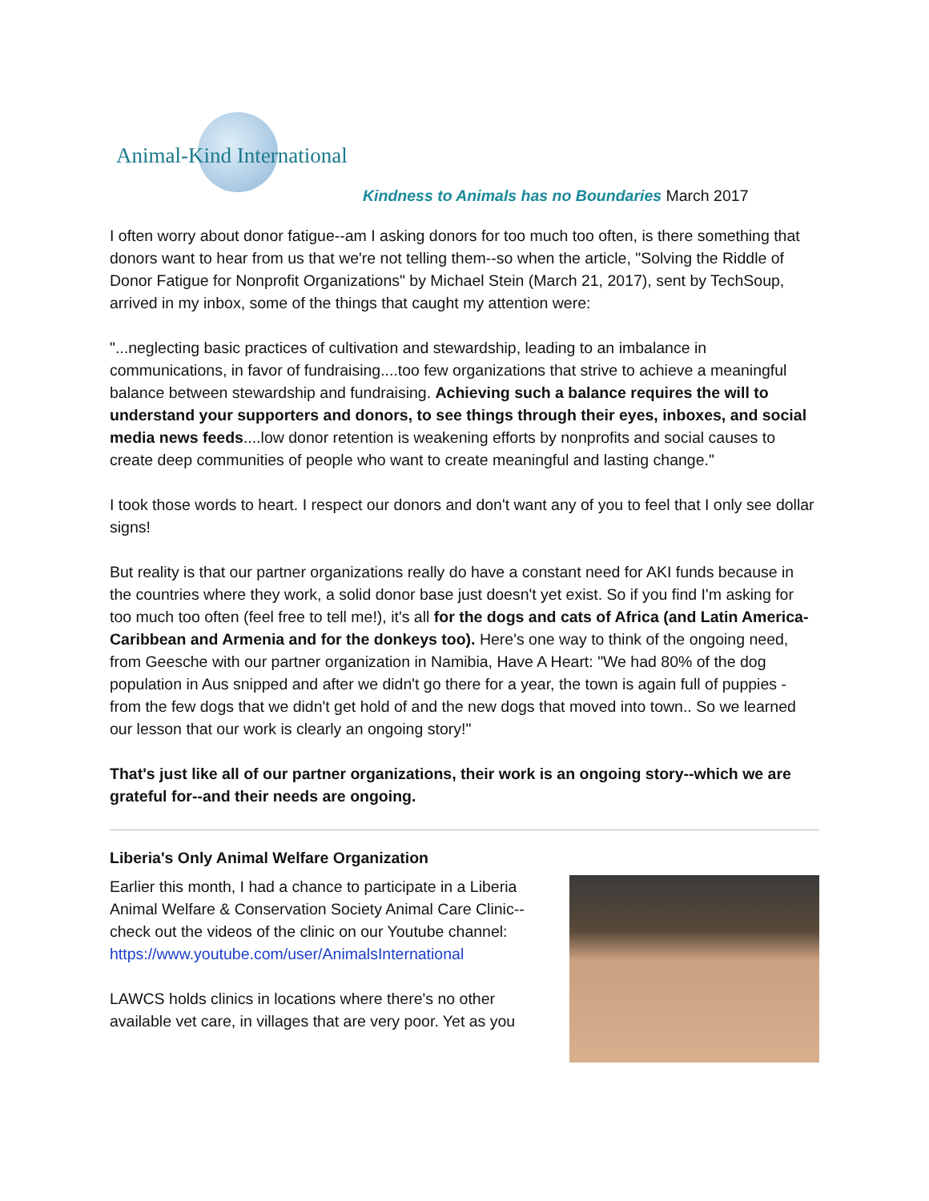Animal-Kind International
Kindness to Animals has no Boundaries March 2017
I often worry about donor fatigue--am I asking donors for too much too often, is there something that donors want to hear from us that we're not telling them--so when the article, "Solving the Riddle of Donor Fatigue for Nonprofit Organizations" by Michael Stein (March 21, 2017), sent by TechSoup, arrived in my inbox, some of the things that caught my attention were:
"...neglecting basic practices of cultivation and stewardship, leading to an imbalance in communications, in favor of fundraising....too few organizations that strive to achieve a meaningful balance between stewardship and fundraising. Achieving such a balance requires the will to understand your supporters and donors, to see things through their eyes, inboxes, and social media news feeds....low donor retention is weakening efforts by nonprofits and social causes to create deep communities of people who want to create meaningful and lasting change."
I took those words to heart. I respect our donors and don't want any of you to feel that I only see dollar signs!
But reality is that our partner organizations really do have a constant need for AKI funds because in the countries where they work, a solid donor base just doesn't yet exist. So if you find I'm asking for too much too often (feel free to tell me!), it's all for the dogs and cats of Africa (and Latin America-Caribbean and Armenia and for the donkeys too). Here's one way to think of the ongoing need, from Geesche with our partner organization in Namibia, Have A Heart: "We had 80% of the dog population in Aus snipped and after we didn't go there for a year, the town is again full of puppies - from the few dogs that we didn't get hold of and the new dogs that moved into town.. So we learned our lesson that our work is clearly an ongoing story!"
That's just like all of our partner organizations, their work is an ongoing story--which we are grateful for--and their needs are ongoing.
Liberia's Only Animal Welfare Organization
Earlier this month, I had a chance to participate in a Liberia Animal Welfare & Conservation Society Animal Care Clinic--check out the videos of the clinic on our Youtube channel: https://www.youtube.com/user/AnimalsInternational
LAWCS holds clinics in locations where there's no other available vet care, in villages that are very poor. Yet as you